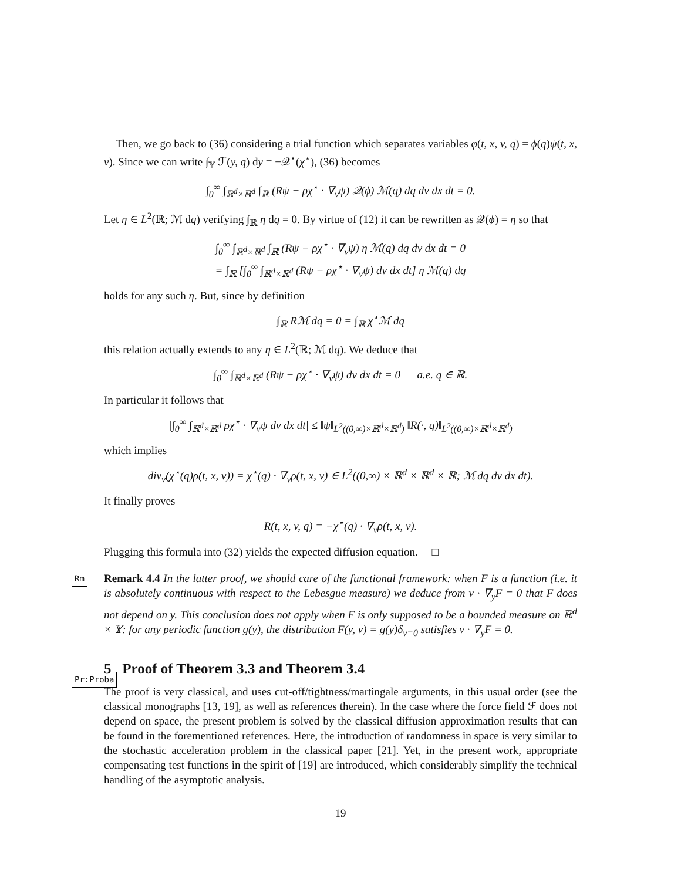Then, we go back to (36) considering a trial function which separates variables φ(t, x, v, q) = ϕ(q)ψ(t, x, v). Since we can write ∫<sub>𝕐</sub> ℱ(y, q) dy = −𝒬<sup>⋆</sup>(χ<sup>⋆</sup>), (36) becomes
∫<sub>0</sub><sup>∞</sup> ∫<sub>ℝ<sup>d</sup>×ℝ<sup>d</sup></sub> ∫<sub>ℝ</sub> (Rψ − ρχ<sup>⋆</sup> · ∇<sub>v</sub>ψ) 𝒬(ϕ) ℳ(q) dq dv dx dt = 0.
Let η ∈ L<sup>2</sup>(ℝ; ℳ dq) verifying ∫<sub>ℝ</sub> η dq = 0. By virtue of (12) it can be rewritten as 𝒬(ϕ) = η so that
∫<sub>0</sub><sup>∞</sup> ∫<sub>ℝ<sup>d</sup>×ℝ<sup>d</sup></sub> ∫<sub>ℝ</sub> (Rψ − ρχ<sup>⋆</sup> · ∇<sub>v</sub>ψ) η ℳ(q) dq dv dx dt = 0
= ∫<sub>ℝ</sub> [∫<sub>0</sub><sup>∞</sup> ∫<sub>ℝ<sup>d</sup>×ℝ<sup>d</sup></sub> (Rψ − ρχ<sup>⋆</sup> · ∇<sub>v</sub>ψ) dv dx dt] η ℳ(q) dq
holds for any such η. But, since by definition
∫<sub>ℝ</sub> Rℳ dq = 0 = ∫<sub>ℝ</sub> χ<sup>⋆</sup>ℳ dq
this relation actually extends to any η ∈ L<sup>2</sup>(ℝ; ℳ dq). We deduce that
∫<sub>0</sub><sup>∞</sup> ∫<sub>ℝ<sup>d</sup>×ℝ<sup>d</sup></sub> (Rψ − ρχ<sup>⋆</sup> · ∇<sub>v</sub>ψ) dv dx dt = 0 a.e. q ∈ ℝ.
In particular it follows that
|∫<sub>0</sub><sup>∞</sup> ∫<sub>ℝ<sup>d</sup>×ℝ<sup>d</sup></sub> ρχ<sup>⋆</sup> · ∇<sub>v</sub>ψ dv dx dt| ≤ ‖ψ‖<sub>L<sup>2</sup>((0,∞)×ℝ<sup>d</sup>×ℝ<sup>d</sup>)</sub> ‖R(·, q)‖<sub>L<sup>2</sup>((0,∞)×ℝ<sup>d</sup>×ℝ<sup>d</sup>)</sub>
which implies
div<sub>v</sub>(χ<sup>⋆</sup>(q)ρ(t, x, v)) = χ<sup>⋆</sup>(q) · ∇<sub>v</sub>ρ(t, x, v) ∈ L<sup>2</sup>((0,∞) × ℝ<sup>d</sup> × ℝ<sup>d</sup> × ℝ; ℳ dq dv dx dt).
It finally proves
R(t, x, v, q) = −χ<sup>⋆</sup>(q) · ∇<sub>v</sub>ρ(t, x, v).
Plugging this formula into (32) yields the expected diffusion equation. □
Rm Remark 4.4 In the latter proof, we should care of the functional framework: when F is a function (i.e. it is absolutely continuous with respect to the Lebesgue measure) we deduce from v · ∇<sub>y</sub>F = 0 that F does not depend on y. This conclusion does not apply when F is only supposed to be a bounded measure on ℝ<sup>d</sup> × 𝕐: for any periodic function g(y), the distribution F(y, v) = g(y)δ<sub>v=0</sub> satisfies v · ∇<sub>y</sub>F = 0.
Pr:Proba 5 Proof of Theorem 3.3 and Theorem 3.4
The proof is very classical, and uses cut-off/tightness/martingale arguments, in this usual order (see the classical monographs [13, 19], as well as references therein). In the case where the force field ℱ does not depend on space, the present problem is solved by the classical diffusion approximation results that can be found in the forementioned references. Here, the introduction of randomness in space is very similar to the stochastic acceleration problem in the classical paper [21]. Yet, in the present work, appropriate compensating test functions in the spirit of [19] are introduced, which considerably simplify the technical handling of the asymptotic analysis.
19